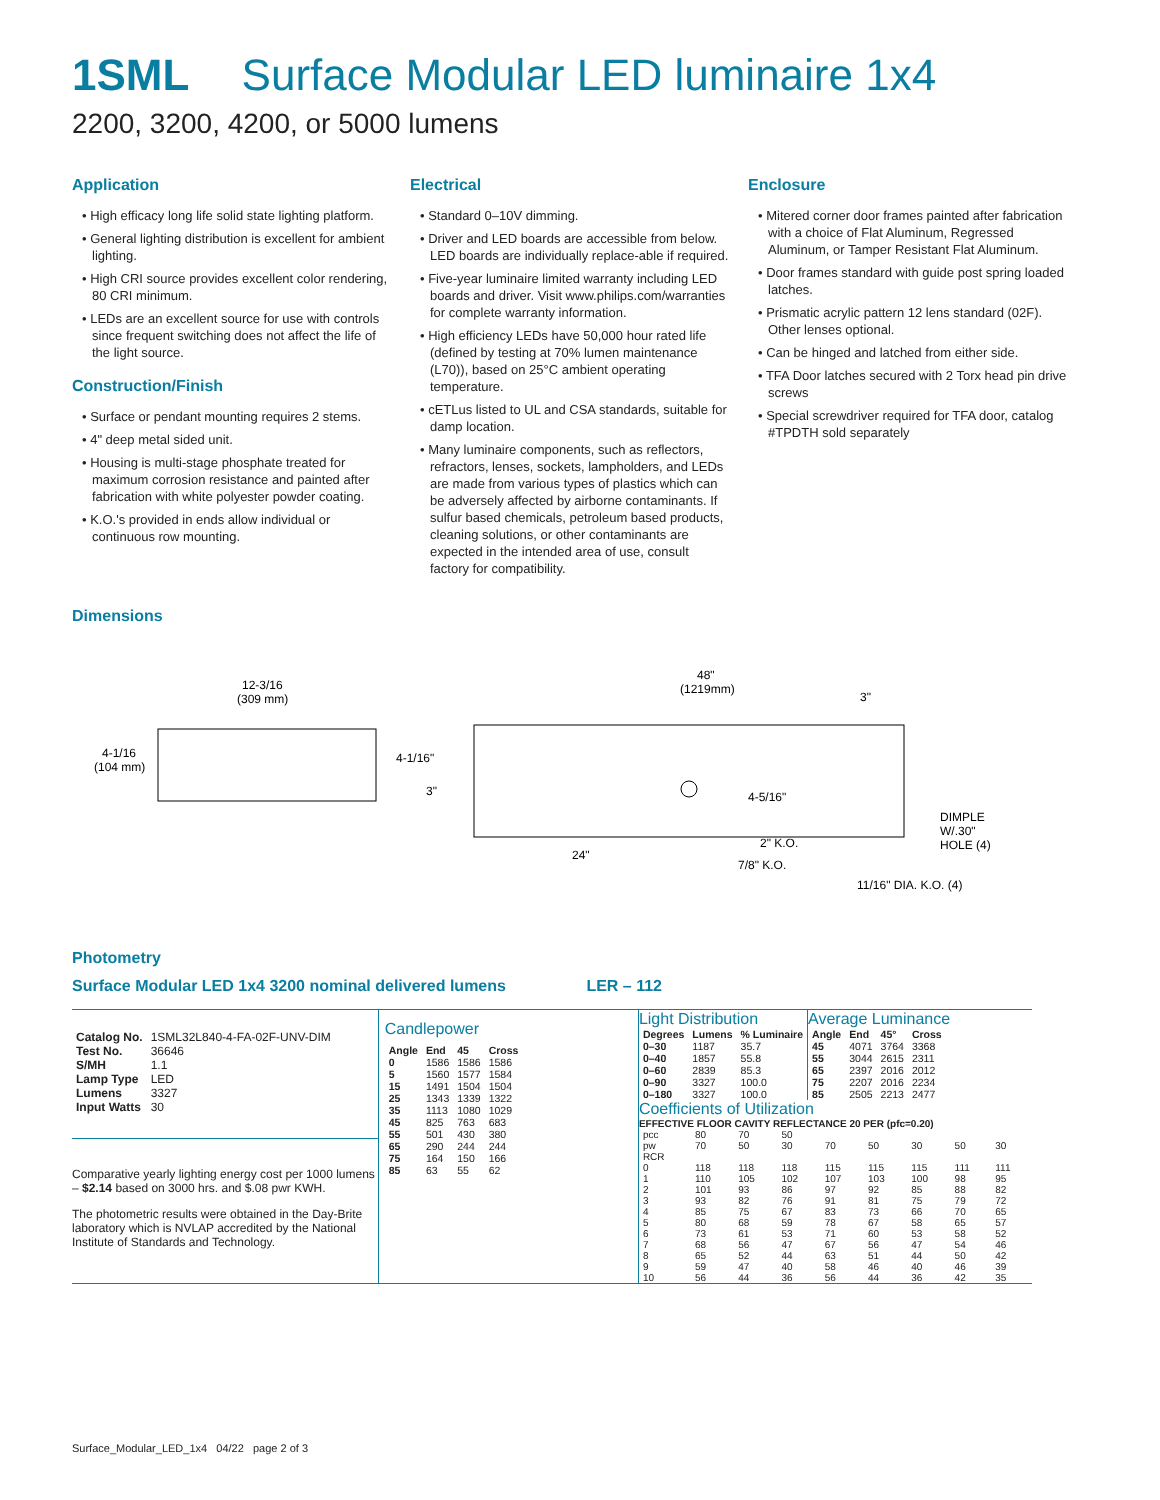1SML Surface Modular LED luminaire 1x4
2200, 3200, 4200, or 5000 lumens
Application
• High efficacy long life solid state lighting platform.
• General lighting distribution is excellent for ambient lighting.
• High CRI source provides excellent color rendering, 80 CRI minimum.
• LEDs are an excellent source for use with controls since frequent switching does not affect the life of the light source.
Construction/Finish
• Surface or pendant mounting requires 2 stems.
• 4" deep metal sided unit.
• Housing is multi-stage phosphate treated for maximum corrosion resistance and painted after fabrication with white polyester powder coating.
• K.O.'s provided in ends allow individual or continuous row mounting.
Electrical
• Standard 0–10V dimming.
• Driver and LED boards are accessible from below. LED boards are individually replace-able if required.
• Five-year luminaire limited warranty including LED boards and driver. Visit www.philips.com/warranties for complete warranty information.
• High efficiency LEDs have 50,000 hour rated life (defined by testing at 70% lumen maintenance (L70)), based on 25°C ambient operating temperature.
• cETLus listed to UL and CSA standards, suitable for damp location.
• Many luminaire components, such as reflectors, refractors, lenses, sockets, lampholders, and LEDs are made from various types of plastics which can be adversely affected by airborne contaminants. If sulfur based chemicals, petroleum based products, cleaning solutions, or other contaminants are expected in the intended area of use, consult factory for compatibility.
Enclosure
• Mitered corner door frames painted after fabrication with a choice of Flat Aluminum, Regressed Aluminum, or Tamper Resistant Flat Aluminum.
• Door frames standard with guide post spring loaded latches.
• Prismatic acrylic pattern 12 lens standard (02F). Other lenses optional.
• Can be hinged and latched from either side.
• TFA Door latches secured with 2 Torx head pin drive screws
• Special screwdriver required for TFA door, catalog #TPDTH sold separately
Dimensions
12-3/16
(309 mm)
4-1/16
(104 mm)
48"
(1219mm)
3"
4-1/16"
3"
4-5/16"
2" K.O.
7/8" K.O.
24"
DIMPLE
W/.30"
HOLE (4)
11/16" DIA. K.O. (4)
Photometry
Surface Modular LED 1x4 3200 nominal delivered lumens
LER – 112
| Catalog No. | 1SML32L840-4-FA-02F-UNV-DIM |
| Test No. | 36646 |
| S/MH | 1.1 |
| Lamp Type | LED |
| Lumens | 3327 |
| Input Watts | 30 |
Comparative yearly lighting energy cost per 1000 lumens – $2.14 based on 3000 hrs. and $.08 pwr KWH.
The photometric results were obtained in the Day-Brite laboratory which is NVLAP accredited by the National Institute of Standards and Technology.
Candlepower
| Angle | End | 45 | Cross |
| --- | --- | --- | --- |
| 0 | 1586 | 1586 | 1586 |
| 5 | 1560 | 1577 | 1584 |
| 15 | 1491 | 1504 | 1504 |
| 25 | 1343 | 1339 | 1322 |
| 35 | 1113 | 1080 | 1029 |
| 45 | 825 | 763 | 683 |
| 55 | 501 | 430 | 380 |
| 65 | 290 | 244 | 244 |
| 75 | 164 | 150 | 166 |
| 85 | 63 | 55 | 62 |
Light Distribution
| Degrees | Lumens | % Luminaire |
| --- | --- | --- |
| 0–30 | 1187 | 35.7 |
| 0–40 | 1857 | 55.8 |
| 0–60 | 2839 | 85.3 |
| 0–90 | 3327 | 100.0 |
| 0–180 | 3327 | 100.0 |
Average Luminance
| Angle | End | 45° | Cross |
| --- | --- | --- | --- |
| 45 | 4071 | 3764 | 3368 |
| 55 | 3044 | 2615 | 2311 |
| 65 | 2397 | 2016 | 2012 |
| 75 | 2207 | 2016 | 2234 |
| 85 | 2505 | 2213 | 2477 |
Coefficients of Utilization
EFFECTIVE FLOOR CAVITY REFLECTANCE 20 PER (pfc=0.20)
| pcc | 80 | 70 | 50 | | | | | |
| pw | 70 | 50 | 30 | 70 | 50 | 30 | 50 | 30 |
| RCR | | | | | | | | |
| 0 | 118 | 118 | 118 | 115 | 115 | 115 | 111 | 111 |
| 1 | 110 | 105 | 102 | 107 | 103 | 100 | 98 | 95 |
| 2 | 101 | 93 | 86 | 97 | 92 | 85 | 88 | 82 |
| 3 | 93 | 82 | 76 | 91 | 81 | 75 | 79 | 72 |
| 4 | 85 | 75 | 67 | 83 | 73 | 66 | 70 | 65 |
| 5 | 80 | 68 | 59 | 78 | 67 | 58 | 65 | 57 |
| 6 | 73 | 61 | 53 | 71 | 60 | 53 | 58 | 52 |
| 7 | 68 | 56 | 47 | 67 | 56 | 47 | 54 | 46 |
| 8 | 65 | 52 | 44 | 63 | 51 | 44 | 50 | 42 |
| 9 | 59 | 47 | 40 | 58 | 46 | 40 | 46 | 39 |
| 10 | 56 | 44 | 36 | 56 | 44 | 36 | 42 | 35 |
Surface_Modular_LED_1x4 04/22 page 2 of 3